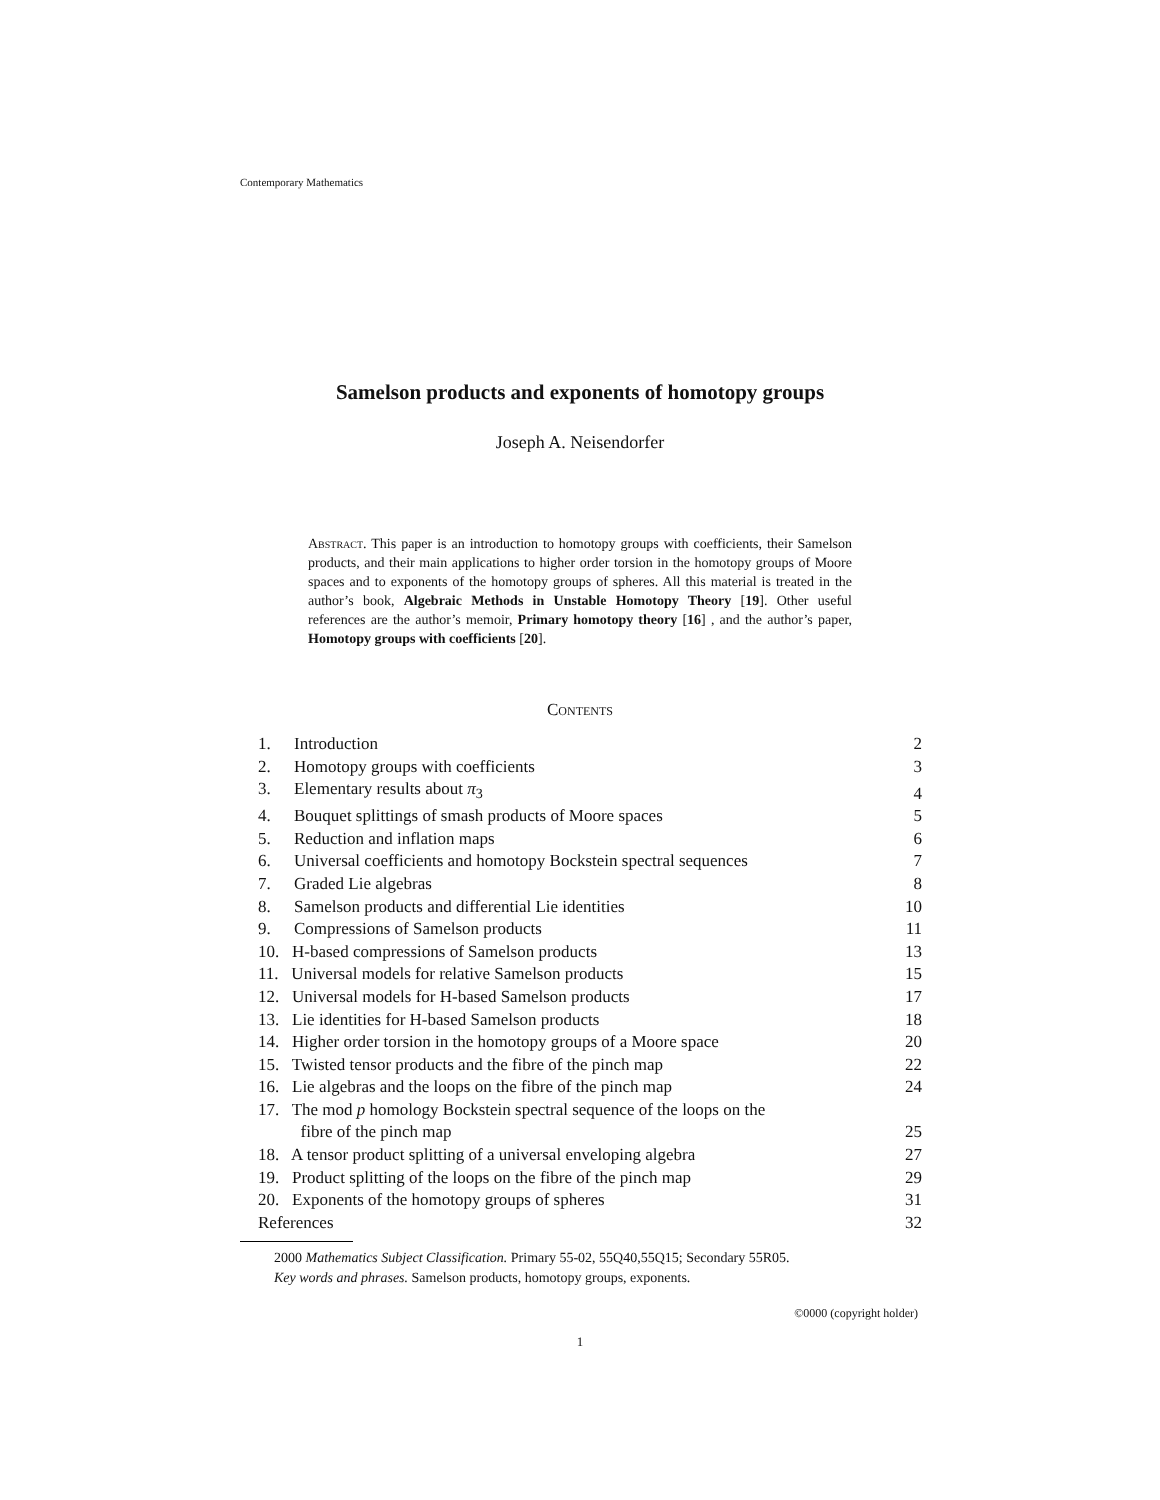Contemporary Mathematics
Samelson products and exponents of homotopy groups
Joseph A. Neisendorfer
Abstract. This paper is an introduction to homotopy groups with coefficients, their Samelson products, and their main applications to higher order torsion in the homotopy groups of Moore spaces and to exponents of the homotopy groups of spheres. All this material is treated in the author’s book, Algebraic Methods in Unstable Homotopy Theory [19]. Other useful references are the author’s memoir, Primary homotopy theory [16] , and the author’s paper, Homotopy groups with coefficients [20].
Contents
| 1. | Introduction | | 2 |
| 2. | Homotopy groups with coefficients | | 3 |
| 3. | Elementary results about π<sub>3</sub> | | 4 |
| 4. | Bouquet splittings of smash products of Moore spaces | | 5 |
| 5. | Reduction and inflation maps | | 6 |
| 6. | Universal coefficients and homotopy Bockstein spectral sequences | | 7 |
| 7. | Graded Lie algebras | | 8 |
| 8. | Samelson products and differential Lie identities | | 10 |
| 9. | Compressions of Samelson products | | 11 |
| 10. H-based compressions of Samelson products | | | 13 |
| 11. Universal models for relative Samelson products | | | 15 |
| 12. Universal models for H-based Samelson products | | | 17 |
| 13. Lie identities for H-based Samelson products | | | 18 |
| 14. Higher order torsion in the homotopy groups of a Moore space | | | 20 |
| 15. Twisted tensor products and the fibre of the pinch map | | | 22 |
| 16. Lie algebras and the loops on the fibre of the pinch map | | | 24 |
| 17. The mod p homology Bockstein spectral sequence of the loops on the fibre of the pinch map | | | 25 |
| 18. A tensor product splitting of a universal enveloping algebra | | | 27 |
| 19. Product splitting of the loops on the fibre of the pinch map | | | 29 |
| 20. Exponents of the homotopy groups of spheres | | | 31 |
| References | | | 32 |
2000 Mathematics Subject Classification. Primary 55-02, 55Q40,55Q15; Secondary 55R05.
Key words and phrases. Samelson products, homotopy groups, exponents.
©0000 (copyright holder)
1